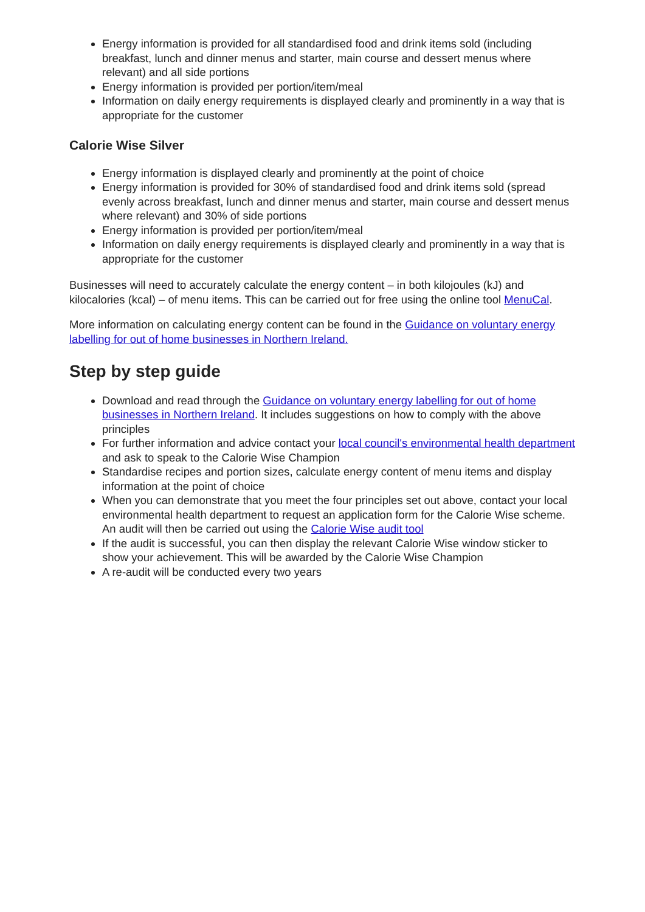Energy information is provided for all standardised food and drink items sold (including breakfast, lunch and dinner menus and starter, main course and dessert menus where relevant) and all side portions
Energy information is provided per portion/item/meal
Information on daily energy requirements is displayed clearly and prominently in a way that is appropriate for the customer
Calorie Wise Silver
Energy information is displayed clearly and prominently at the point of choice
Energy information is provided for 30% of standardised food and drink items sold (spread evenly across breakfast, lunch and dinner menus and starter, main course and dessert menus where relevant) and 30% of side portions
Energy information is provided per portion/item/meal
Information on daily energy requirements is displayed clearly and prominently in a way that is appropriate for the customer
Businesses will need to accurately calculate the energy content – in both kilojoules (kJ) and kilocalories (kcal) – of menu items. This can be carried out for free using the online tool MenuCal.
More information on calculating energy content can be found in the Guidance on voluntary energy labelling for out of home businesses in Northern Ireland.
Step by step guide
Download and read through the Guidance on voluntary energy labelling for out of home businesses in Northern Ireland. It includes suggestions on how to comply with the above principles
For further information and advice contact your local council's environmental health department and ask to speak to the Calorie Wise Champion
Standardise recipes and portion sizes, calculate energy content of menu items and display information at the point of choice
When you can demonstrate that you meet the four principles set out above, contact your local environmental health department to request an application form for the Calorie Wise scheme. An audit will then be carried out using the Calorie Wise audit tool
If the audit is successful, you can then display the relevant Calorie Wise window sticker to show your achievement. This will be awarded by the Calorie Wise Champion
A re-audit will be conducted every two years